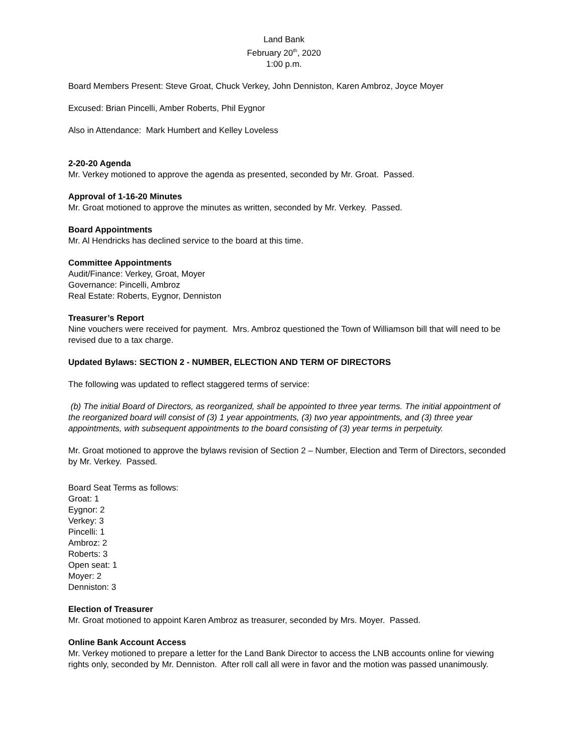Land Bank
February 20<sup>th</sup>, 2020
1:00 p.m.
Board Members Present: Steve Groat, Chuck Verkey, John Denniston, Karen Ambroz, Joyce Moyer
Excused: Brian Pincelli, Amber Roberts, Phil Eygnor
Also in Attendance: Mark Humbert and Kelley Loveless
2-20-20 Agenda
Mr. Verkey motioned to approve the agenda as presented, seconded by Mr. Groat. Passed.
Approval of 1-16-20 Minutes
Mr. Groat motioned to approve the minutes as written, seconded by Mr. Verkey. Passed.
Board Appointments
Mr. Al Hendricks has declined service to the board at this time.
Committee Appointments
Audit/Finance: Verkey, Groat, Moyer
Governance: Pincelli, Ambroz
Real Estate: Roberts, Eygnor, Denniston
Treasurer’s Report
Nine vouchers were received for payment. Mrs. Ambroz questioned the Town of Williamson bill that will need to be revised due to a tax charge.
Updated Bylaws: SECTION 2 - NUMBER, ELECTION AND TERM OF DIRECTORS
The following was updated to reflect staggered terms of service:
(b) The initial Board of Directors, as reorganized, shall be appointed to three year terms. The initial appointment of the reorganized board will consist of (3) 1 year appointments, (3) two year appointments, and (3) three year appointments, with subsequent appointments to the board consisting of (3) year terms in perpetuity.
Mr. Groat motioned to approve the bylaws revision of Section 2 – Number, Election and Term of Directors, seconded by Mr. Verkey. Passed.
Board Seat Terms as follows:
Groat: 1
Eygnor: 2
Verkey: 3
Pincelli: 1
Ambroz: 2
Roberts: 3
Open seat: 1
Moyer: 2
Denniston: 3
Election of Treasurer
Mr. Groat motioned to appoint Karen Ambroz as treasurer, seconded by Mrs. Moyer. Passed.
Online Bank Account Access
Mr. Verkey motioned to prepare a letter for the Land Bank Director to access the LNB accounts online for viewing rights only, seconded by Mr. Denniston. After roll call all were in favor and the motion was passed unanimously.